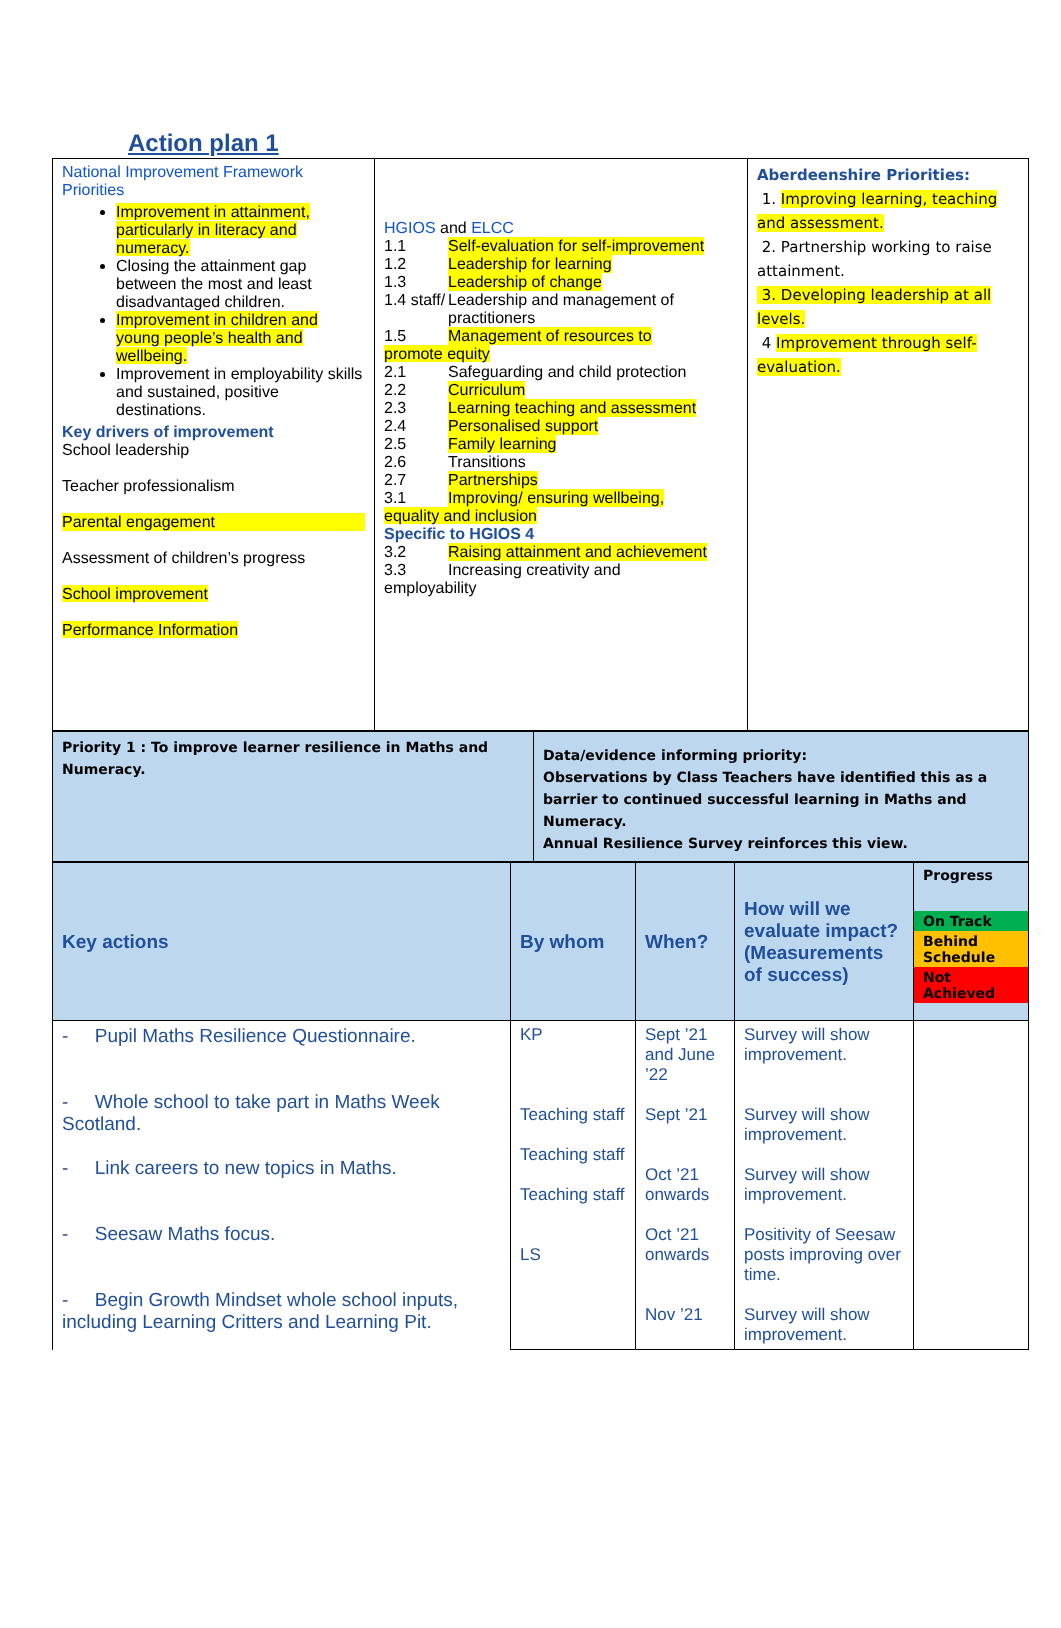Action plan 1
| National Improvement Framework Priorities Improvement in attainment, particularly in literacy and numeracy. Closing the attainment gap between the most and least disadvantaged children. Improvement in children and young people’s health and wellbeing. Improvement in employability skills and sustained, positive destinations. Key drivers of improvement School leadership Teacher professionalism Parental engagement Assessment of children’s progress School improvement Performance Information | HGIOS and ELCC 1.1 Self-evaluation for self-improvement 1.2 Leadership for learning 1.3 Leadership of change 1.4 staff/ Leadership and management of practitioners 1.5 Management of resources to promote equity 2.1 Safeguarding and child protection 2.2 Curriculum 2.3 Learning teaching and assessment 2.4 Personalised support 2.5 Family learning 2.6 Transitions 2.7 Partnerships 3.1 Improving/ ensuring wellbeing, equality and inclusion Specific to HGIOS 4 3.2 Raising attainment and achievement 3.3 Increasing creativity and employability | Aberdeenshire Priorities: 1. Improving learning, teaching and assessment. 2. Partnership working to raise attainment. 3. Developing leadership at all levels. 4 Improvement through self-evaluation. |
| Priority 1 : To improve learner resilience in Maths and Numeracy. | Data/evidence informing priority: Observations by Class Teachers have identified this as a barrier to continued successful learning in Maths and Numeracy. Annual Resilience Survey reinforces this view. |
| Key actions | By whom | When? | How will we evaluate impact? (Measurements of success) | Progress On Track Behind Schedule Not Achieved |
| --- | --- | --- | --- | --- |
| - Pupil Maths Resilience Questionnaire. - Whole school to take part in Maths Week Scotland. - Link careers to new topics in Maths. - Seesaw Maths focus. - Begin Growth Mindset whole school inputs, including Learning Critters and Learning Pit. | KP Teaching staff Teaching staff Teaching staff LS | Sept ’21 and June ’22 Sept ’21 Oct ’21 onwards Oct ’21 onwards Nov ’21 | Survey will show improvement. Survey will show improvement. Survey will show improvement. Positivity of Seesaw posts improving over time. Survey will show improvement. | |